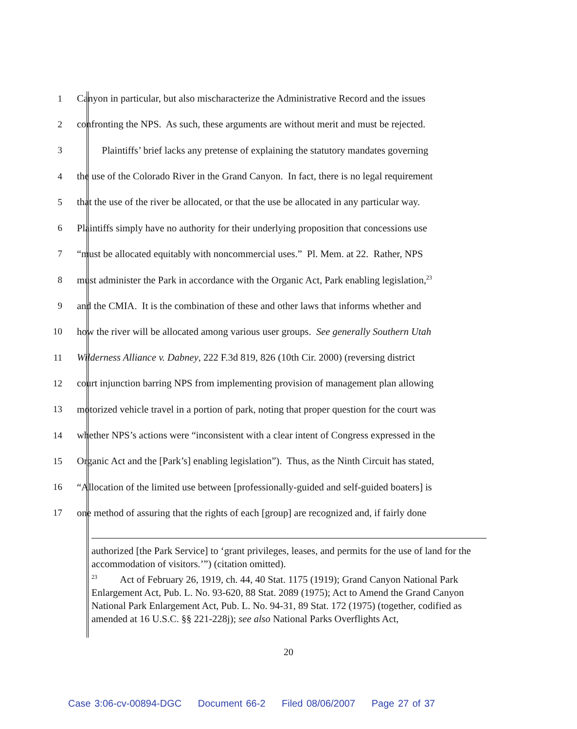1 Canyon in particular, but also mischaracterize the Administrative Record and the issues
2 confronting the NPS. As such, these arguments are without merit and must be rejected.
3 Plaintiffs’ brief lacks any pretense of explaining the statutory mandates governing
4 the use of the Colorado River in the Grand Canyon. In fact, there is no legal requirement
5 that the use of the river be allocated, or that the use be allocated in any particular way.
6 Plaintiffs simply have no authority for their underlying proposition that concessions use
7 “must be allocated equitably with noncommercial uses.” Pl. Mem. at 22. Rather, NPS
8 must administer the Park in accordance with the Organic Act, Park enabling legislation,<sup>23</sup>
9 and the CMIA. It is the combination of these and other laws that informs whether and
10 how the river will be allocated among various user groups. See generally Southern Utah
11 Wilderness Alliance v. Dabney, 222 F.3d 819, 826 (10th Cir. 2000) (reversing district
12 court injunction barring NPS from implementing provision of management plan allowing
13 motorized vehicle travel in a portion of park, noting that proper question for the court was
14 whether NPS’s actions were “inconsistent with a clear intent of Congress expressed in the
15 Organic Act and the [Park’s] enabling legislation”). Thus, as the Ninth Circuit has stated,
16 “Allocation of the limited use between [professionally-guided and self-guided boaters] is
17 one method of assuring that the rights of each [group] are recognized and, if fairly done
authorized [the Park Service] to ‘grant privileges, leases, and permits for the use of land for the accommodation of visitors.’”) (citation omitted).
<sup>23</sup> Act of February 26, 1919, ch. 44, 40 Stat. 1175 (1919); Grand Canyon National Park Enlargement Act, Pub. L. No. 93-620, 88 Stat. 2089 (1975); Act to Amend the Grand Canyon National Park Enlargement Act, Pub. L. No. 94-31, 89 Stat. 172 (1975) (together, codified as amended at 16 U.S.C. §§ 221-228j); see also National Parks Overflights Act,
20
Case 3:06-cv-00894-DGC Document 66-2 Filed 08/06/2007 Page 27 of 37